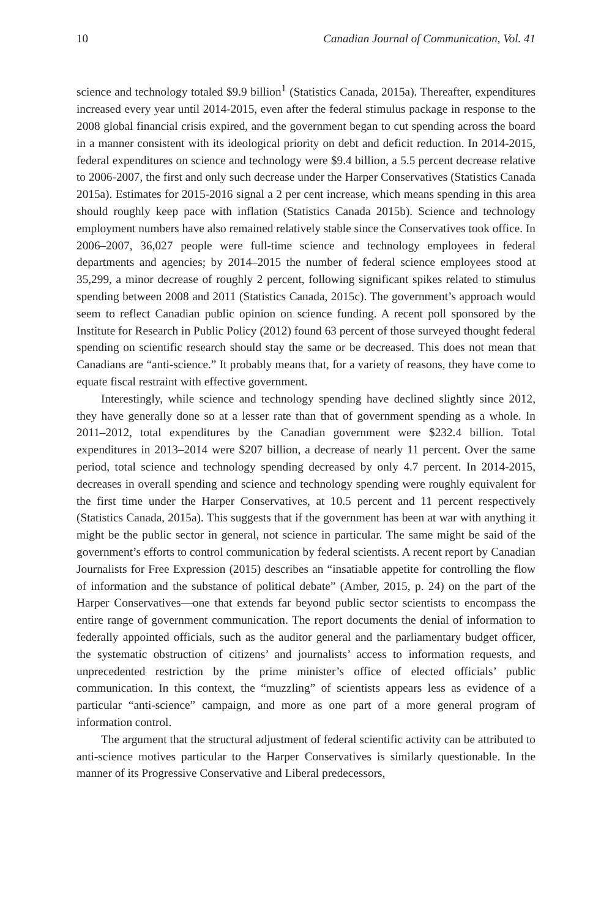10 Canadian Journal of Communication, Vol. 41
science and technology totaled $9.9 billion<sup>1</sup> (Statistics Canada, 2015a). Thereafter, expenditures increased every year until 2014-2015, even after the federal stimulus package in response to the 2008 global financial crisis expired, and the government began to cut spending across the board in a manner consistent with its ideological priority on debt and deficit reduction. In 2014-2015, federal expenditures on science and technology were $9.4 billion, a 5.5 percent decrease relative to 2006-2007, the first and only such decrease under the Harper Conservatives (Statistics Canada 2015a). Estimates for 2015-2016 signal a 2 per cent increase, which means spending in this area should roughly keep pace with inflation (Statistics Canada 2015b). Science and technology employment numbers have also remained relatively stable since the Conservatives took office. In 2006–2007, 36,027 people were full-time science and technology employees in federal departments and agencies; by 2014–2015 the number of federal science employees stood at 35,299, a minor decrease of roughly 2 percent, following significant spikes related to stimulus spending between 2008 and 2011 (Statistics Canada, 2015c). The government’s approach would seem to reflect Canadian public opinion on science funding. A recent poll sponsored by the Institute for Research in Public Policy (2012) found 63 percent of those surveyed thought federal spending on scientific research should stay the same or be decreased. This does not mean that Canadians are “anti-science.” It probably means that, for a variety of reasons, they have come to equate fiscal restraint with effective government.
Interestingly, while science and technology spending have declined slightly since 2012, they have generally done so at a lesser rate than that of government spending as a whole. In 2011–2012, total expenditures by the Canadian government were $232.4 billion. Total expenditures in 2013–2014 were $207 billion, a decrease of nearly 11 percent. Over the same period, total science and technology spending decreased by only 4.7 percent. In 2014-2015, decreases in overall spending and science and technology spending were roughly equivalent for the first time under the Harper Conservatives, at 10.5 percent and 11 percent respectively (Statistics Canada, 2015a). This suggests that if the government has been at war with anything it might be the public sector in general, not science in particular. The same might be said of the government’s efforts to control communication by federal scientists. A recent report by Canadian Journalists for Free Expression (2015) describes an “insatiable appetite for controlling the flow of information and the substance of political debate” (Amber, 2015, p. 24) on the part of the Harper Conservatives—one that extends far beyond public sector scientists to encompass the entire range of government communication. The report documents the denial of information to federally appointed officials, such as the auditor general and the parliamentary budget officer, the systematic obstruction of citizens’ and journalists’ access to information requests, and unprecedented restriction by the prime minister’s office of elected officials’ public communication. In this context, the “muzzling” of scientists appears less as evidence of a particular “anti-science” campaign, and more as one part of a more general program of information control.
The argument that the structural adjustment of federal scientific activity can be attributed to anti-science motives particular to the Harper Conservatives is similarly questionable. In the manner of its Progressive Conservative and Liberal predecessors,